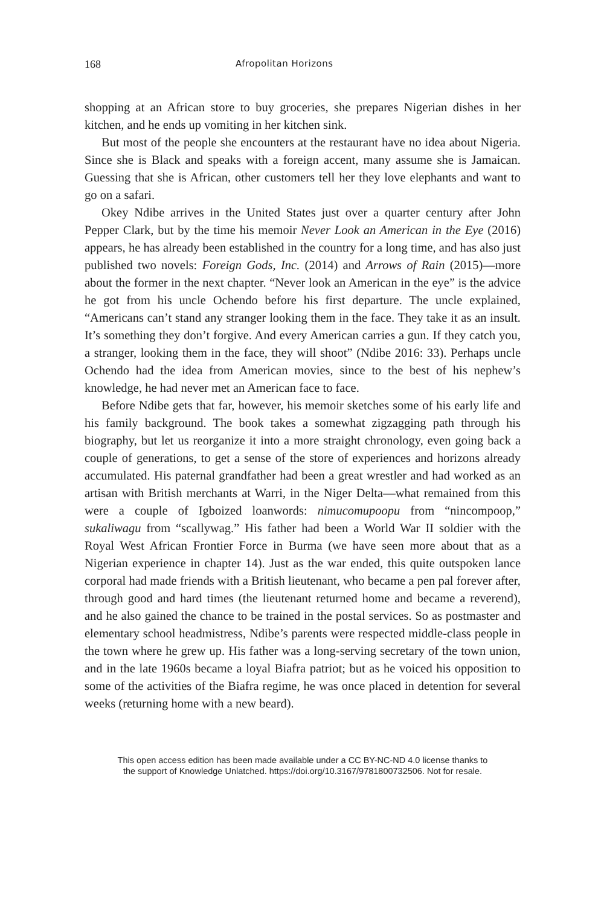168 Afropolitan Horizons
shopping at an African store to buy groceries, she prepares Nigerian dishes in her kitchen, and he ends up vomiting in her kitchen sink.
But most of the people she encounters at the restaurant have no idea about Nigeria. Since she is Black and speaks with a foreign accent, many assume she is Jamaican. Guessing that she is African, other customers tell her they love elephants and want to go on a safari.
Okey Ndibe arrives in the United States just over a quarter century after John Pepper Clark, but by the time his memoir Never Look an American in the Eye (2016) appears, he has already been established in the country for a long time, and has also just published two novels: Foreign Gods, Inc. (2014) and Arrows of Rain (2015)—more about the former in the next chapter. “Never look an American in the eye” is the advice he got from his uncle Ochendo before his first departure. The uncle explained, “Americans can’t stand any stranger looking them in the face. They take it as an insult. It’s something they don’t forgive. And every American carries a gun. If they catch you, a stranger, looking them in the face, they will shoot” (Ndibe 2016: 33). Perhaps uncle Ochendo had the idea from American movies, since to the best of his nephew’s knowledge, he had never met an American face to face.
Before Ndibe gets that far, however, his memoir sketches some of his early life and his family background. The book takes a somewhat zigzagging path through his biography, but let us reorganize it into a more straight chronology, even going back a couple of generations, to get a sense of the store of experiences and horizons already accumulated. His paternal grandfather had been a great wrestler and had worked as an artisan with British merchants at Warri, in the Niger Delta—what remained from this were a couple of Igboized loanwords: nimucomupoopu from “nincompoop,” sukaliwagu from “scallywag.” His father had been a World War II soldier with the Royal West African Frontier Force in Burma (we have seen more about that as a Nigerian experience in chapter 14). Just as the war ended, this quite outspoken lance corporal had made friends with a British lieutenant, who became a pen pal forever after, through good and hard times (the lieutenant returned home and became a reverend), and he also gained the chance to be trained in the postal services. So as postmaster and elementary school headmistress, Ndibe’s parents were respected middle-class people in the town where he grew up. His father was a long-serving secretary of the town union, and in the late 1960s became a loyal Biafra patriot; but as he voiced his opposition to some of the activities of the Biafra regime, he was once placed in detention for several weeks (returning home with a new beard).
This open access edition has been made available under a CC BY-NC-ND 4.0 license thanks to
the support of Knowledge Unlatched. https://doi.org/10.3167/9781800732506. Not for resale.